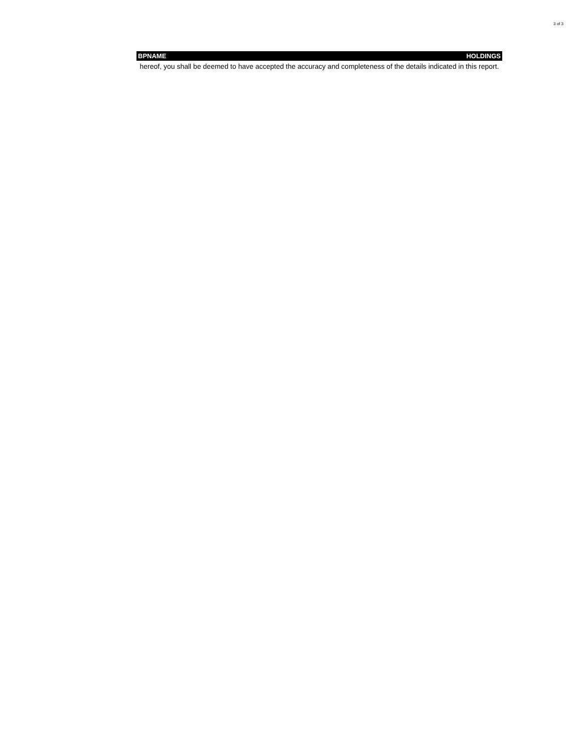3 of 3
| BPNAME | HOLDINGS |
| --- | --- |
| hereof, you shall be deemed to have accepted the accuracy and completeness of the details indicated in this report. | |